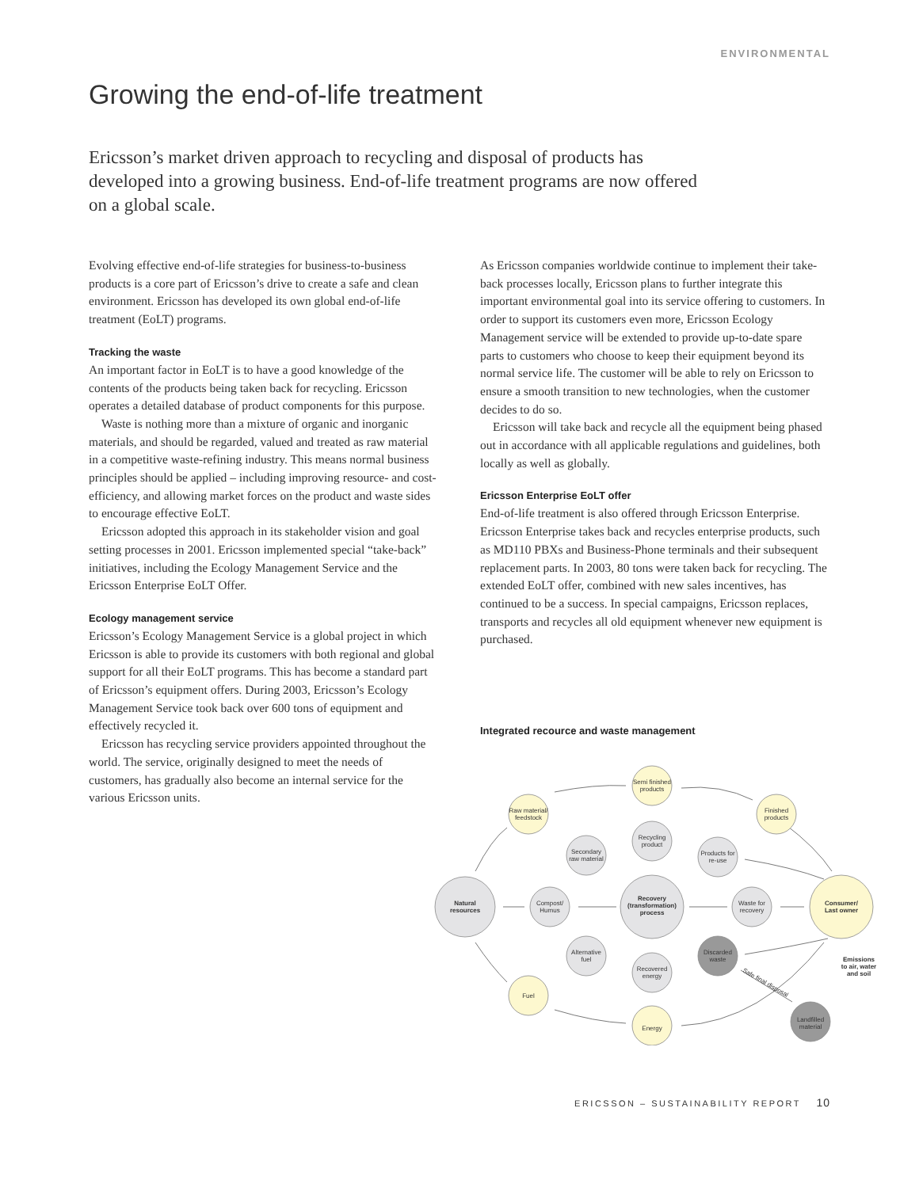ENVIRONMENTAL
Growing the end-of-life treatment
Ericsson’s market driven approach to recycling and disposal of products has developed into a growing business. End-of-life treatment programs are now offered on a global scale.
Evolving effective end-of-life strategies for business-to-business products is a core part of Ericsson’s drive to create a safe and clean environment. Ericsson has developed its own global end-of-life treatment (EoLT) programs.
Tracking the waste
An important factor in EoLT is to have a good knowledge of the contents of the products being taken back for recycling. Ericsson operates a detailed database of product components for this purpose.
Waste is nothing more than a mixture of organic and inorganic materials, and should be regarded, valued and treated as raw material in a competitive waste-refining industry. This means normal business principles should be applied – including improving resource- and cost-efficiency, and allowing market forces on the product and waste sides to encourage effective EoLT.
Ericsson adopted this approach in its stakeholder vision and goal setting processes in 2001. Ericsson implemented special “take-back” initiatives, including the Ecology Management Service and the Ericsson Enterprise EoLT Offer.
Ecology management service
Ericsson’s Ecology Management Service is a global project in which Ericsson is able to provide its customers with both regional and global support for all their EoLT programs. This has become a standard part of Ericsson’s equipment offers. During 2003, Ericsson’s Ecology Management Service took back over 600 tons of equipment and effectively recycled it.
Ericsson has recycling service providers appointed throughout the world. The service, originally designed to meet the needs of customers, has gradually also become an internal service for the various Ericsson units.
As Ericsson companies worldwide continue to implement their take-back processes locally, Ericsson plans to further integrate this important environmental goal into its service offering to customers. In order to support its customers even more, Ericsson Ecology Management service will be extended to provide up-to-date spare parts to customers who choose to keep their equipment beyond its normal service life. The customer will be able to rely on Ericsson to ensure a smooth transition to new technologies, when the customer decides to do so.
Ericsson will take back and recycle all the equipment being phased out in accordance with all applicable regulations and guidelines, both locally as well as globally.
Ericsson Enterprise EoLT offer
End-of-life treatment is also offered through Ericsson Enterprise. Ericsson Enterprise takes back and recycles enterprise products, such as MD110 PBXs and Business-Phone terminals and their subsequent replacement parts. In 2003, 80 tons were taken back for recycling. The extended EoLT offer, combined with new sales incentives, has continued to be a success. In special campaigns, Ericsson replaces, transports and recycles all old equipment whenever new equipment is purchased.
Integrated recource and waste management
Semi finished
products
Raw material/
feedstock
Finished
products
Recycling
product
Secondary
raw material
Products for
re-use
Natural
resources
Compost/
Humus
Recovery
(transformation)
process
Waste for
recovery
Consumer/
Last owner
Alternative
fuel
Discarded
waste
Recovered
energy
Fuel
Energy
Landfilled
material
Safe final disposal
Emissions
to air, water
and soil
ERICSSON – SUSTAINABILITY REPORT 10